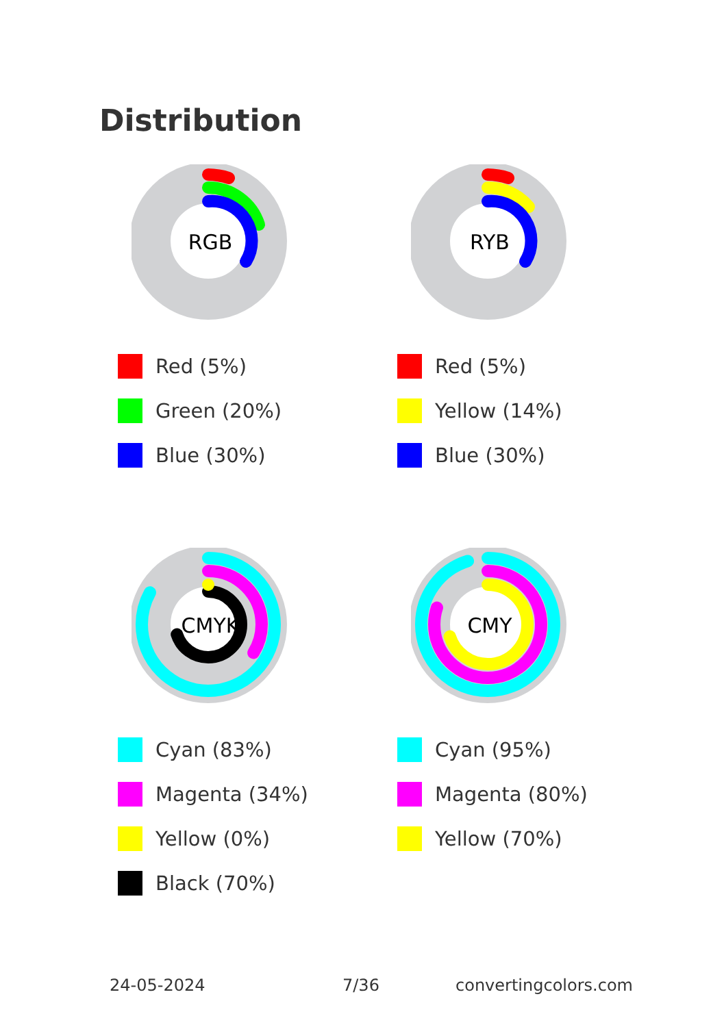Distribution
RGB
Red (5%)
Green (20%)
Blue (30%)
RYB
Red (5%)
Yellow (14%)
Blue (30%)
CMYK
Cyan (83%)
Magenta (34%)
Yellow (0%)
Black (70%)
CMY
Cyan (95%)
Magenta (80%)
Yellow (70%)
24-05-2024 7/36 convertingcolors.com